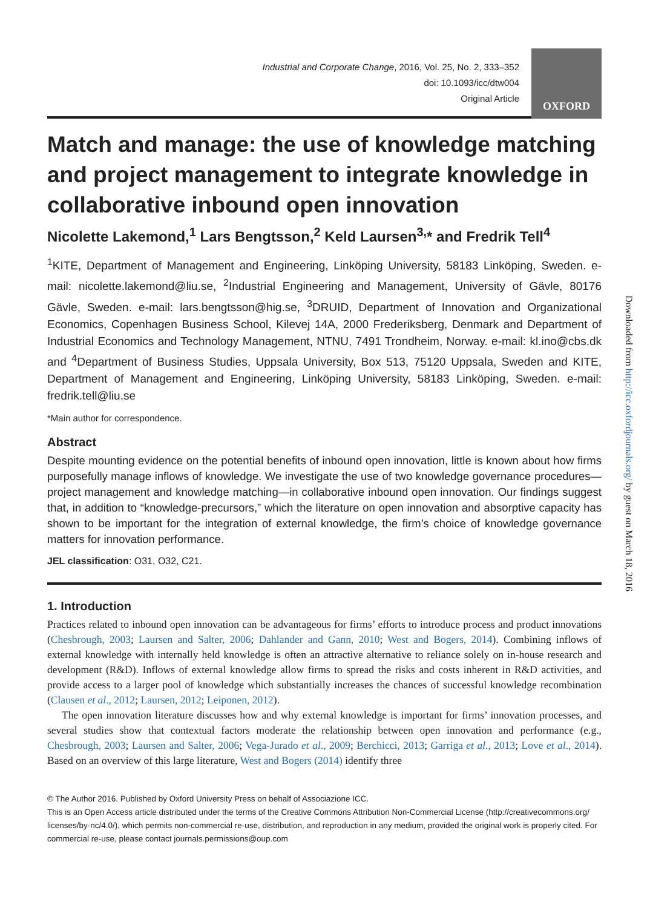Industrial and Corporate Change, 2016, Vol. 25, No. 2, 333–352
doi: 10.1093/icc/dtw004
Original Article
OXFORD
Match and manage: the use of knowledge matching and project management to integrate knowledge in collaborative inbound open innovation
Nicolette Lakemond,<sup>1</sup> Lars Bengtsson,<sup>2</sup> Keld Laursen<sup>3,</sup>* and Fredrik Tell<sup>4</sup>
<sup>1</sup> KITE, Department of Management and Engineering, Linköping University, 58183 Linköping, Sweden. e-mail: nicolette.lakemond@liu.se, <sup>2</sup>Industrial Engineering and Management, University of Gävle, 80176 Gävle, Sweden. e-mail: lars.bengtsson@hig.se, <sup>3</sup>DRUID, Department of Innovation and Organizational Economics, Copenhagen Business School, Kilevej 14A, 2000 Frederiksberg, Denmark and Department of Industrial Economics and Technology Management, NTNU, 7491 Trondheim, Norway. e-mail: kl.ino@cbs.dk and <sup>4</sup>Department of Business Studies, Uppsala University, Box 513, 75120 Uppsala, Sweden and KITE, Department of Management and Engineering, Linköping University, 58183 Linköping, Sweden. e-mail: fredrik.tell@liu.se
*Main author for correspondence.
Abstract
Despite mounting evidence on the potential benefits of inbound open innovation, little is known about how firms purposefully manage inflows of knowledge. We investigate the use of two knowledge governance procedures—project management and knowledge matching—in collaborative inbound open innovation. Our findings suggest that, in addition to “knowledge-precursors,” which the literature on open innovation and absorptive capacity has shown to be important for the integration of external knowledge, the firm’s choice of knowledge governance matters for innovation performance.
JEL classification: O31, O32, C21.
1. Introduction
Practices related to inbound open innovation can be advantageous for firms’ efforts to introduce process and product innovations (Chesbrough, 2003; Laursen and Salter, 2006; Dahlander and Gann, 2010; West and Bogers, 2014). Combining inflows of external knowledge with internally held knowledge is often an attractive alternative to reliance solely on in-house research and development (R&D). Inflows of external knowledge allow firms to spread the risks and costs inherent in R&D activities, and provide access to a larger pool of knowledge which substantially increases the chances of successful knowledge recombination (Clausen et al., 2012; Laursen, 2012; Leiponen, 2012).
The open innovation literature discusses how and why external knowledge is important for firms’ innovation processes, and several studies show that contextual factors moderate the relationship between open innovation and performance (e.g., Chesbrough, 2003; Laursen and Salter, 2006; Vega-Jurado et al., 2009; Berchicci, 2013; Garriga et al., 2013; Love et al., 2014). Based on an overview of this large literature, West and Bogers (2014) identify three
© The Author 2016. Published by Oxford University Press on behalf of Associazione ICC.
This is an Open Access article distributed under the terms of the Creative Commons Attribution Non-Commercial License (http://creativecommons.org/ licenses/by-nc/4.0/), which permits non-commercial re-use, distribution, and reproduction in any medium, provided the original work is properly cited. For commercial re-use, please contact journals.permissions@oup.com
Downloaded from http://icc.oxfordjournals.org/ by guest on March 18, 2016